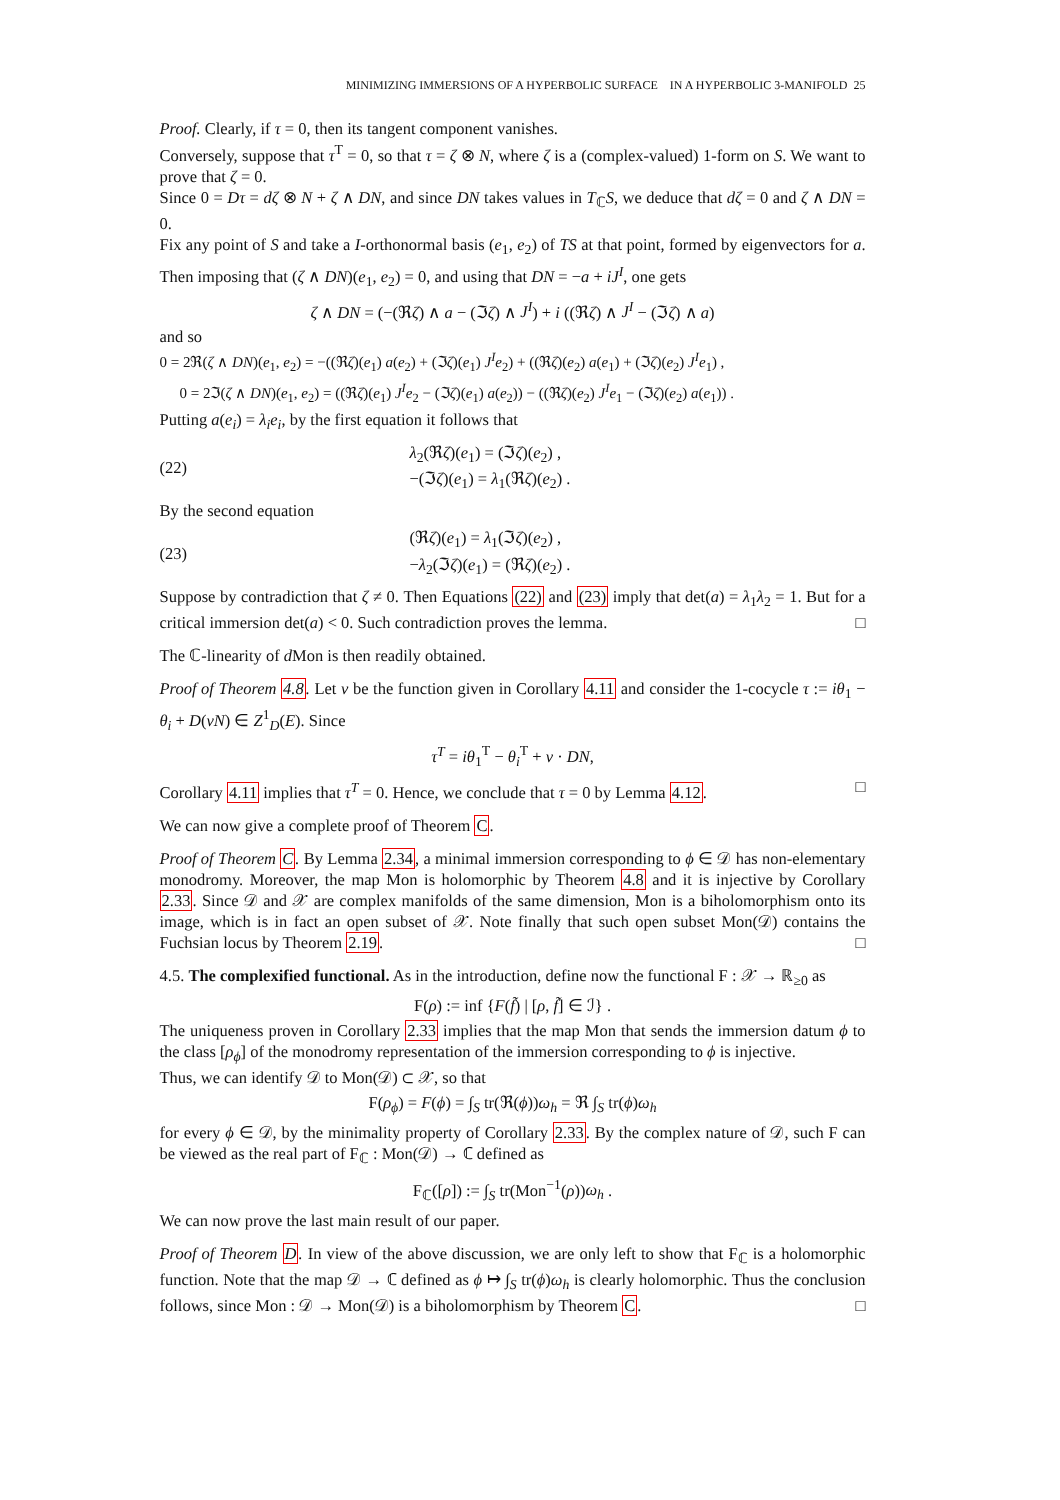MINIMIZING IMMERSIONS OF A HYPERBOLIC SURFACE IN A HYPERBOLIC 3-MANIFOLD 25
Proof. Clearly, if τ = 0, then its tangent component vanishes.
Conversely, suppose that τ<sup>T</sup> = 0, so that τ = ζ ⊗ N, where ζ is a (complex-valued) 1-form on S. We want to prove that ζ = 0.
Since 0 = Dτ = dζ ⊗ N + ζ ∧ DN, and since DN takes values in T<sub>ℂ</sub>S, we deduce that dζ = 0 and ζ ∧ DN = 0.
Fix any point of S and take a I-orthonormal basis (e<sub>1</sub>, e<sub>2</sub>) of TS at that point, formed by eigenvectors for a. Then imposing that (ζ ∧ DN)(e<sub>1</sub>, e<sub>2</sub>) = 0, and using that DN = −a + iJ<sup>I</sup>, one gets
ζ ∧ DN = (−(ℜζ) ∧ a − (ℑζ) ∧ J<sup>I</sup>) + i ((ℜζ) ∧ J<sup>I</sup> − (ℑζ) ∧ a)
and so
0 = 2ℜ(ζ ∧ DN)(e<sub>1</sub>, e<sub>2</sub>) = −((ℜζ)(e<sub>1</sub>) a(e<sub>2</sub>) + (ℑζ)(e<sub>1</sub>) J<sup>I</sup>e<sub>2</sub>) + ((ℜζ)(e<sub>2</sub>) a(e<sub>1</sub>) + (ℑζ)(e<sub>2</sub>) J<sup>I</sup>e<sub>1</sub>) ,
0 = 2ℑ(ζ ∧ DN)(e<sub>1</sub>, e<sub>2</sub>) = ((ℜζ)(e<sub>1</sub>) J<sup>I</sup>e<sub>2</sub> − (ℑζ)(e<sub>1</sub>) a(e<sub>2</sub>)) − ((ℜζ)(e<sub>2</sub>) J<sup>I</sup>e<sub>1</sub> − (ℑζ)(e<sub>2</sub>) a(e<sub>1</sub>)) .
Putting a(e<sub>i</sub>) = λ<sub>i</sub>e<sub>i</sub>, by the first equation it follows that
(22) λ<sub>2</sub>(ℜζ)(e<sub>1</sub>) = (ℑζ)(e<sub>2</sub>) ,
−(ℑζ)(e<sub>1</sub>) = λ<sub>1</sub>(ℜζ)(e<sub>2</sub>) .
By the second equation
(23) (ℜζ)(e<sub>1</sub>) = λ<sub>1</sub>(ℑζ)(e<sub>2</sub>) ,
−λ<sub>2</sub>(ℑζ)(e<sub>1</sub>) = (ℜζ)(e<sub>2</sub>) .
Suppose by contradiction that ζ ≠ 0. Then Equations (22) and (23) imply that det(a) = λ<sub>1</sub>λ<sub>2</sub> = 1. But for a critical immersion det(a) < 0. Such contradiction proves the lemma. □
The ℂ-linearity of d Mon is then readily obtained.
Proof of Theorem 4.8. Let ν be the function given in Corollary 4.11 and consider the 1-cocycle τ := iθ<sub>1</sub> − θ<sub>i</sub> + D(νN) ∈ Z<sup>1</sup><sub>D</sub>(E). Since
τ<sup>T</sup> = iθ<sub>1</sub><sup>T</sup> − θ<sub>i</sub><sup>T</sup> + ν · DN,
Corollary 4.11 implies that τ<sup>T</sup> = 0. Hence, we conclude that τ = 0 by Lemma 4.12. □
We can now give a complete proof of Theorem C.
Proof of Theorem C. By Lemma 2.34, a minimal immersion corresponding to ϕ ∈ 𝒟 has non-elementary monodromy. Moreover, the map Mon is holomorphic by Theorem 4.8 and it is injective by Corollary 2.33. Since 𝒟 and 𝒳 are complex manifolds of the same dimension, Mon is a biholomorphism onto its image, which is in fact an open subset of 𝒳. Note finally that such open subset Mon(𝒟) contains the Fuchsian locus by Theorem 2.19. □
4.5. The complexified functional. As in the introduction, define now the functional F : 𝒳 → ℝ<sub>≥0</sub> as
F(ρ) := inf {F(f̃) | [ρ, f̃] ∈ ℐ} .
The uniqueness proven in Corollary 2.33 implies that the map Mon that sends the immersion datum ϕ to the class [ρ<sub>ϕ</sub>] of the monodromy representation of the immersion corresponding to ϕ is injective.
Thus, we can identify 𝒟 to Mon(𝒟) ⊂ 𝒳, so that
F(ρ<sub>ϕ</sub>) = F(ϕ) = ∫<sub>S</sub> tr(ℜ(ϕ))ω<sub>h</sub> = ℜ ∫<sub>S</sub> tr(ϕ)ω<sub>h</sub>
for every ϕ ∈ 𝒟, by the minimality property of Corollary 2.33. By the complex nature of 𝒟, such F can be viewed as the real part of F<sub>ℂ</sub> : Mon(𝒟) → ℂ defined as
F<sub>ℂ</sub>([ρ]) := ∫<sub>S</sub> tr(Mon<sup>−1</sup>(ρ))ω<sub>h</sub> .
We can now prove the last main result of our paper.
Proof of Theorem D. In view of the above discussion, we are only left to show that F<sub>ℂ</sub> is a holomorphic function. Note that the map 𝒟 → ℂ defined as ϕ ↦ ∫<sub>S</sub> tr(ϕ)ω<sub>h</sub> is clearly holomorphic. Thus the conclusion follows, since Mon : 𝒟 → Mon(𝒟) is a biholomorphism by Theorem C. □